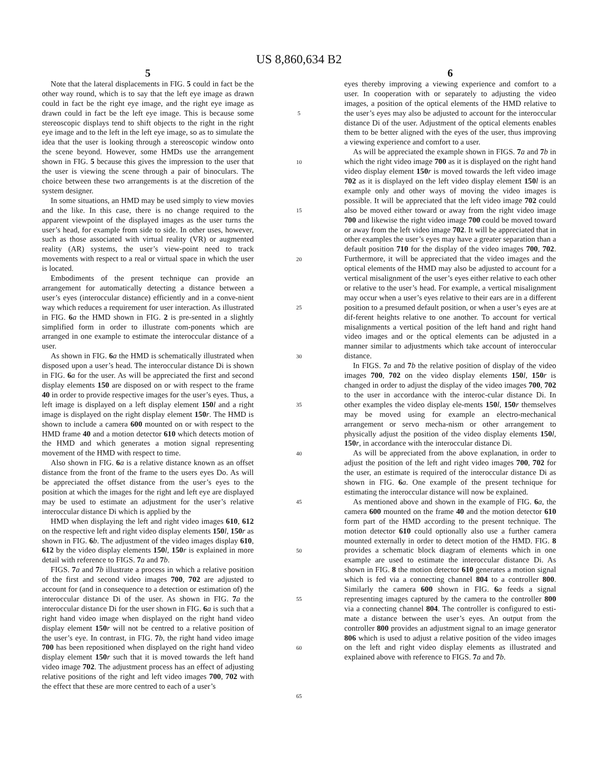US 8,860,634 B2
5
Note that the lateral displacements in FIG. 5 could in fact be the other way round, which is to say that the left eye image as drawn could in fact be the right eye image, and the right eye image as drawn could in fact be the left eye image. This is because some stereoscopic displays tend to shift objects to the right in the right eye image and to the left in the left eye image, so as to simulate the idea that the user is looking through a stereoscopic window onto the scene beyond. However, some HMDs use the arrangement shown in FIG. 5 because this gives the impression to the user that the user is viewing the scene through a pair of binoculars. The choice between these two arrangements is at the discretion of the system designer.
In some situations, an HMD may be used simply to view movies and the like. In this case, there is no change required to the apparent viewpoint of the displayed images as the user turns the user’s head, for example from side to side. In other uses, however, such as those associated with virtual reality (VR) or augmented reality (AR) systems, the user’s view-point need to track movements with respect to a real or virtual space in which the user is located.
Embodiments of the present technique can provide an arrangement for automatically detecting a distance between a user’s eyes (interoccular distance) efficiently and in a conve-nient way which reduces a requirement for user interaction. As illustrated in FIG. 6 a the HMD shown in FIG. 2 is pre-sented in a slightly simplified form in order to illustrate com-ponents which are arranged in one example to estimate the interoccular distance of a user.
As shown in FIG. 6 a the HMD is schematically illustrated when disposed upon a user’s head. The interoccular distance Di is shown in FIG. 6 a for the user. As will be appreciated the first and second display elements 150 are disposed on or with respect to the frame 40 in order to provide respective images for the user’s eyes. Thus, a left image is displayed on a left display element 150 l and a right image is displayed on the right display element 150 r. The HMD is shown to include a camera 600 mounted on or with respect to the HMD frame 40 and a motion detector 610 which detects motion of the HMD and which generates a motion signal representing movement of the HMD with respect to time.
Also shown in FIG. 6 a is a relative distance known as an offset distance from the front of the frame to the users eyes Do. As will be appreciated the offset distance from the user’s eyes to the position at which the images for the right and left eye are displayed may be used to estimate an adjustment for the user’s relative interoccular distance Di which is applied by the
HMD when displaying the left and right video images 610, 612 on the respective left and right video display elements 150 l, 150 r as shown in FIG. 6 b. The adjustment of the video images display 610, 612 by the video display elements 150 l, 150 r is explained in more detail with reference to FIGS. 7 a and 7 b.
FIGS. 7 a and 7 b illustrate a process in which a relative position of the first and second video images 700, 702 are adjusted to account for (and in consequence to a detection or estimation of) the interoccular distance Di of the user. As shown in FIG. 7 a the interoccular distance Di for the user shown in FIG. 6 a is such that a right hand video image when displayed on the right hand video display element 150 r will not be centred to a relative position of the user’s eye. In contrast, in FIG. 7 b, the right hand video image 700 has been repositioned when displayed on the right hand video display element 150 r such that it is moved towards the left hand video image 702. The adjustment process has an effect of adjusting relative positions of the right and left video images 700, 702 with the effect that these are more centred to each of a user’s
5
10
15
20
25
30
35
40
45
50
55
60
65
6
eyes thereby improving a viewing experience and comfort to a user. In cooperation with or separately to adjusting the video images, a position of the optical elements of the HMD relative to the user’s eyes may also be adjusted to account for the interoccular distance Di of the user. Adjustment of the optical elements enables them to be better aligned with the eyes of the user, thus improving a viewing experience and comfort to a user.
As will be appreciated the example shown in FIGS. 7 a and 7 b in which the right video image 700 as it is displayed on the right hand video display element 150 r is moved towards the left video image 702 as it is displayed on the left video display element 150 l is an example only and other ways of moving the video images is possible. It will be appreciated that the left video image 702 could also be moved either toward or away from the right video image 700 and likewise the right video image 700 could be moved toward or away from the left video image 702. It will be appreciated that in other examples the user’s eyes may have a greater separation than a default position 710 for the display of the video images 700, 702. Furthermore, it will be appreciated that the video images and the optical elements of the HMD may also be adjusted to account for a vertical misalignment of the user’s eyes either relative to each other or relative to the user’s head. For example, a vertical misalignment may occur when a user’s eyes relative to their ears are in a different position to a presumed default position, or when a user’s eyes are at dif-ferent heights relative to one another. To account for vertical misalignments a vertical position of the left hand and right hand video images and or the optical elements can be adjusted in a manner similar to adjustments which take account of interoccular distance.
In FIGS. 7 a and 7 b the relative position of display of the video images 700, 702 on the video display elements 150 l, 150 r is changed in order to adjust the display of the video images 700, 702 to the user in accordance with the interoc-cular distance Di. In other examples the video display ele-ments 150 l, 150 r themselves may be moved using for example an electro-mechanical arrangement or servo mecha-nism or other arrangement to physically adjust the position of the video display elements 150 l, 150 r, in accordance with the interoccular distance Di.
As will be appreciated from the above explanation, in order to adjust the position of the left and right video images 700, 702 for the user, an estimate is required of the interoccular distance Di as shown in FIG. 6 a. One example of the present technique for estimating the interoccular distance will now be explained.
As mentioned above and shown in the example of FIG. 6 a, the camera 600 mounted on the frame 40 and the motion detector 610 form part of the HMD according to the present technique. The motion detector 610 could optionally also use a further camera mounted externally in order to detect motion of the HMD. FIG. 8 provides a schematic block diagram of elements which in one example are used to estimate the interoccular distance Di. As shown in FIG. 8 the motion detector 610 generates a motion signal which is fed via a connecting channel 804 to a controller 800. Similarly the camera 600 shown in FIG. 6 a feeds a signal representing images captured by the camera to the controller 800 via a connecting channel 804. The controller is configured to esti-mate a distance between the user’s eyes. An output from the controller 800 provides an adjustment signal to an image generator 806 which is used to adjust a relative position of the video images on the left and right video display elements as illustrated and explained above with reference to FIGS. 7 a and 7 b.